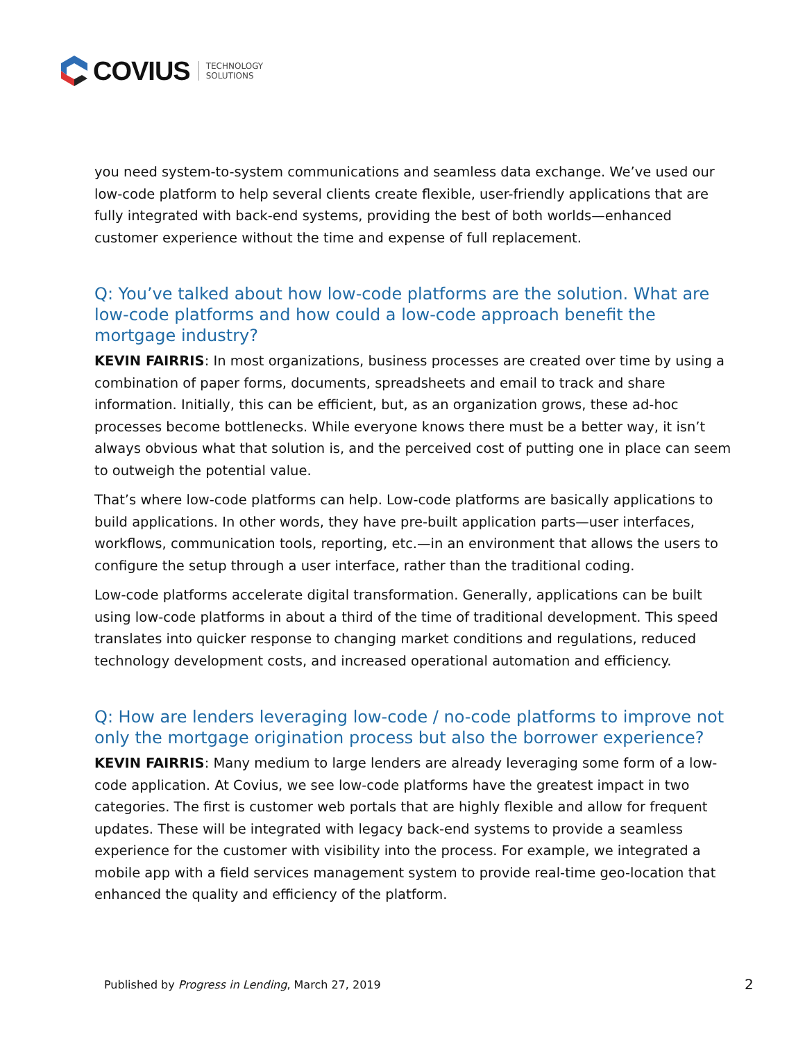COVIUS TECHNOLOGY
SOLUTIONS
you need system-to-system communications and seamless data exchange. We’ve used our low-code platform to help several clients create flexible, user-friendly applications that are fully integrated with back-end systems, providing the best of both worlds—enhanced customer experience without the time and expense of full replacement.
Q: You’ve talked about how low-code platforms are the solution. What are low-code platforms and how could a low-code approach benefit the mortgage industry?
KEVIN FAIRRIS: In most organizations, business processes are created over time by using a combination of paper forms, documents, spreadsheets and email to track and share information. Initially, this can be efficient, but, as an organization grows, these ad-hoc processes become bottlenecks. While everyone knows there must be a better way, it isn’t always obvious what that solution is, and the perceived cost of putting one in place can seem to outweigh the potential value.
That’s where low-code platforms can help. Low-code platforms are basically applications to build applications. In other words, they have pre-built application parts—user interfaces, workflows, communication tools, reporting, etc.—in an environment that allows the users to configure the setup through a user interface, rather than the traditional coding.
Low-code platforms accelerate digital transformation. Generally, applications can be built using low-code platforms in about a third of the time of traditional development. This speed translates into quicker response to changing market conditions and regulations, reduced technology development costs, and increased operational automation and efficiency.
Q: How are lenders leveraging low-code / no-code platforms to improve not only the mortgage origination process but also the borrower experience?
KEVIN FAIRRIS: Many medium to large lenders are already leveraging some form of a low-code application. At Covius, we see low-code platforms have the greatest impact in two categories. The first is customer web portals that are highly flexible and allow for frequent updates. These will be integrated with legacy back-end systems to provide a seamless experience for the customer with visibility into the process. For example, we integrated a mobile app with a field services management system to provide real-time geo-location that enhanced the quality and efficiency of the platform.
Published by Progress in Lending, March 27, 2019
2